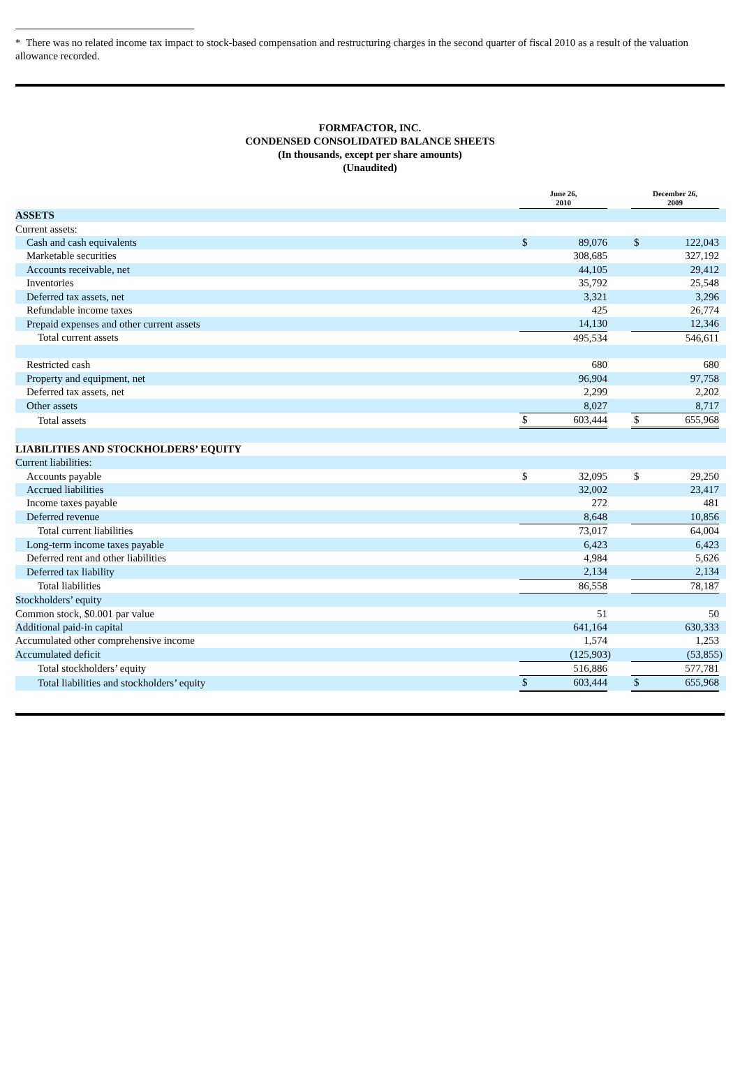* There was no related income tax impact to stock-based compensation and restructuring charges in the second quarter of fiscal 2010 as a result of the valuation allowance recorded.
FORMFACTOR, INC.
CONDENSED CONSOLIDATED BALANCE SHEETS
(In thousands, except per share amounts)
(Unaudited)
| | June 26, 2010 | | | | December 26, 2009 | | |
| ASSETS | | | | | | | |
| Current assets: | | | | | | | |
| Cash and cash equivalents | $ | 89,076 | | | $ | 122,043 | |
| Marketable securities | | 308,685 | | | | 327,192 | |
| Accounts receivable, net | | 44,105 | | | | 29,412 | |
| Inventories | | 35,792 | | | | 25,548 | |
| Deferred tax assets, net | | 3,321 | | | | 3,296 | |
| Refundable income taxes | | 425 | | | | 26,774 | |
| Prepaid expenses and other current assets | | 14,130 | | | | 12,346 | |
| Total current assets | | 495,534 | | | | 546,611 | |
| Restricted cash | | 680 | | | | 680 | |
| Property and equipment, net | | 96,904 | | | | 97,758 | |
| Deferred tax assets, net | | 2,299 | | | | 2,202 | |
| Other assets | | 8,027 | | | | 8,717 | |
| Total assets | $ | 603,444 | | | $ | 655,968 | |
| LIABILITIES AND STOCKHOLDERS’ EQUITY | | | | | | | |
| Current liabilities: | | | | | | | |
| Accounts payable | $ | 32,095 | | | $ | 29,250 | |
| Accrued liabilities | | 32,002 | | | | 23,417 | |
| Income taxes payable | | 272 | | | | 481 | |
| Deferred revenue | | 8,648 | | | | 10,856 | |
| Total current liabilities | | 73,017 | | | | 64,004 | |
| Long-term income taxes payable | | 6,423 | | | | 6,423 | |
| Deferred rent and other liabilities | | 4,984 | | | | 5,626 | |
| Deferred tax liability | | 2,134 | | | | 2,134 | |
| Total liabilities | | 86,558 | | | | 78,187 | |
| Stockholders’ equity | | | | | | | |
| Common stock, $0.001 par value | | 51 | | | | 50 | |
| Additional paid-in capital | | 641,164 | | | | 630,333 | |
| Accumulated other comprehensive income | | 1,574 | | | | 1,253 | |
| Accumulated deficit | | (125,903 | ) | | | (53,855 | ) |
| Total stockholders’ equity | | 516,886 | | | | 577,781 | |
| Total liabilities and stockholders’ equity | $ | 603,444 | | | $ | 655,968 | |